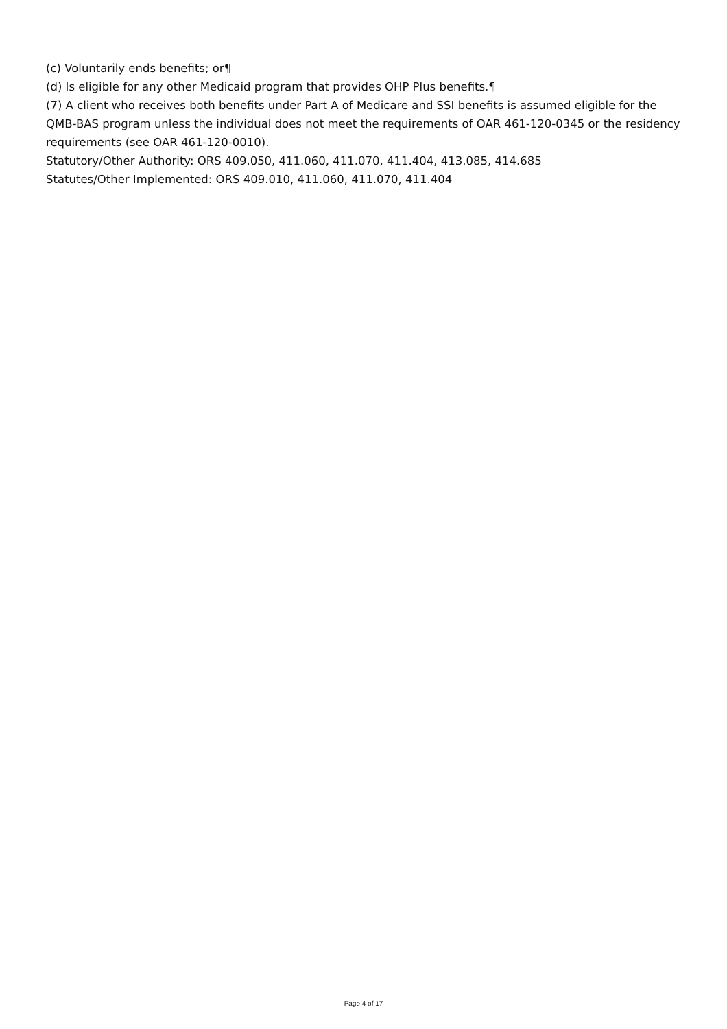(c) Voluntarily ends benefits; or¶
(d) Is eligible for any other Medicaid program that provides OHP Plus benefits.¶
(7) A client who receives both benefits under Part A of Medicare and SSI benefits is assumed eligible for the QMB-BAS program unless the individual does not meet the requirements of OAR 461-120-0345 or the residency requirements (see OAR 461-120-0010).
Statutory/Other Authority: ORS 409.050, 411.060, 411.070, 411.404, 413.085, 414.685
Statutes/Other Implemented: ORS 409.010, 411.060, 411.070, 411.404
Page 4 of 17